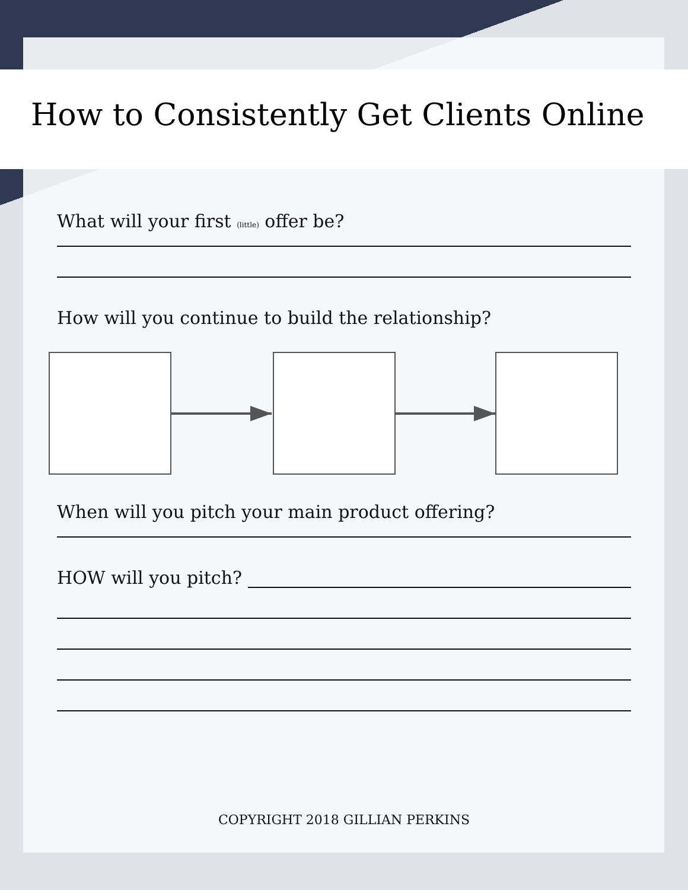How to Consistently Get Clients Online
What will your first (little) offer be?
How will you continue to build the relationship?
When will you pitch your main product offering?
HOW will you pitch?
COPYRIGHT 2018 GILLIAN PERKINS